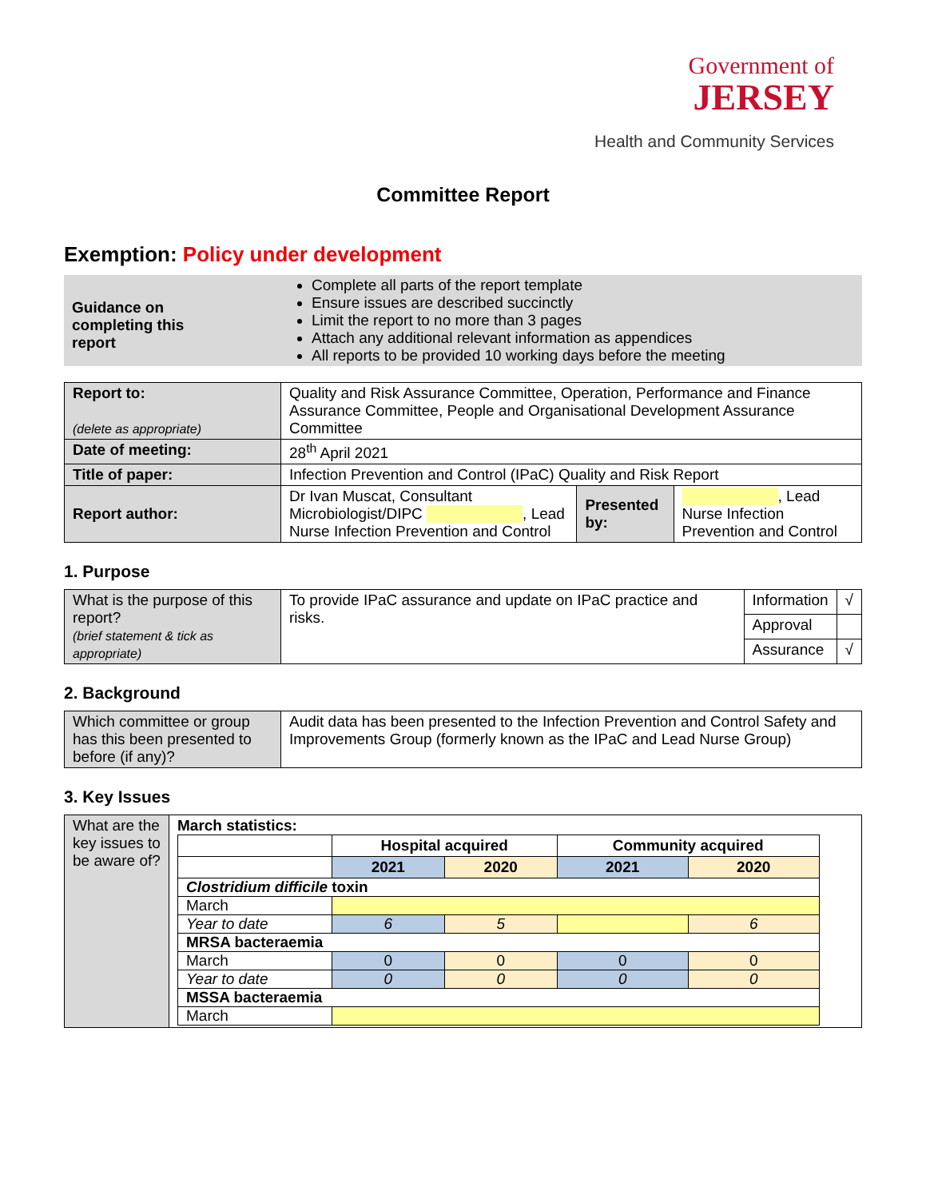Government of
JERSEY
Health and Community Services
Committee Report
Exemption: Policy under development
Guidance on completing this report
Complete all parts of the report template
Ensure issues are described succinctly
Limit the report to no more than 3 pages
Attach any additional relevant information as appendices
All reports to be provided 10 working days before the meeting
| Report to: (delete as appropriate) | Quality and Risk Assurance Committee, Operation, Performance and Finance Assurance Committee, People and Organisational Development Assurance Committee | | |
| Date of meeting: | 28<sup>th</sup> April 2021 | | |
| Title of paper: | Infection Prevention and Control (IPaC) Quality and Risk Report | | |
| Report author: | Dr Ivan Muscat, Consultant Microbiologist/DIPC , Lead Nurse Infection Prevention and Control | Presented by: | , Lead Nurse Infection Prevention and Control |
1. Purpose
| What is the purpose of this report? (brief statement & tick as appropriate) | To provide IPaC assurance and update on IPaC practice and risks. | Information | √ |
| | | Approval | |
| | | Assurance | √ |
2. Background
| Which committee or group has this been presented to before (if any)? | Audit data has been presented to the Infection Prevention and Control Safety and Improvements Group (formerly known as the IPaC and Lead Nurse Group) |
3. Key Issues
| What are the key issues to be aware of? | March statistics: / / Hospital acquired / / Community acquired / / / / 2021 / 2020 / 2021 / 2020 / / Clostridium difficile toxin / / / / / / March / / / / / / Year to date / 6 / 5 / / 6 / / MRSA bacteraemia / / / / / / March / 0 / 0 / 0 / 0 / / Year to date / 0 / 0 / 0 / 0 / / MSSA bacteraemia / / / / / / March / / / / / |